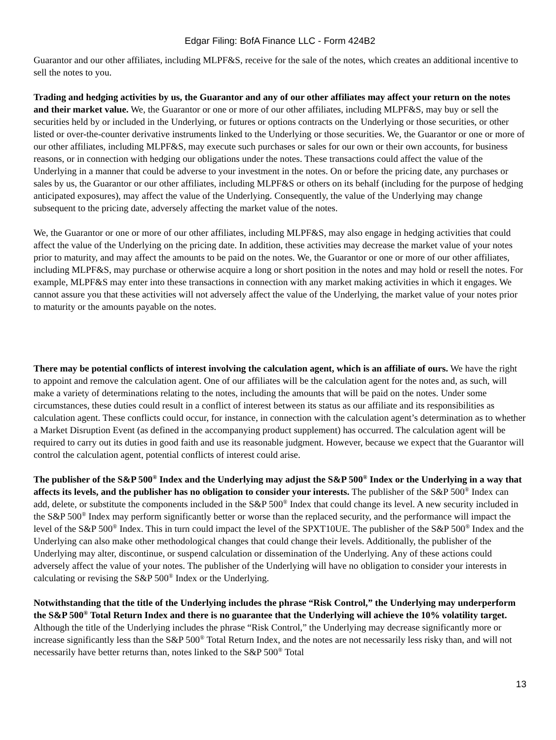Edgar Filing: BofA Finance LLC - Form 424B2
Guarantor and our other affiliates, including MLPF&S, receive for the sale of the notes, which creates an additional incentive to sell the notes to you.
Trading and hedging activities by us, the Guarantor and any of our other affiliates may affect your return on the notes and their market value. We, the Guarantor or one or more of our other affiliates, including MLPF&S, may buy or sell the securities held by or included in the Underlying, or futures or options contracts on the Underlying or those securities, or other listed or over-the-counter derivative instruments linked to the Underlying or those securities. We, the Guarantor or one or more of our other affiliates, including MLPF&S, may execute such purchases or sales for our own or their own accounts, for business reasons, or in connection with hedging our obligations under the notes. These transactions could affect the value of the Underlying in a manner that could be adverse to your investment in the notes. On or before the pricing date, any purchases or sales by us, the Guarantor or our other affiliates, including MLPF&S or others on its behalf (including for the purpose of hedging anticipated exposures), may affect the value of the Underlying. Consequently, the value of the Underlying may change subsequent to the pricing date, adversely affecting the market value of the notes.
We, the Guarantor or one or more of our other affiliates, including MLPF&S, may also engage in hedging activities that could affect the value of the Underlying on the pricing date. In addition, these activities may decrease the market value of your notes prior to maturity, and may affect the amounts to be paid on the notes. We, the Guarantor or one or more of our other affiliates, including MLPF&S, may purchase or otherwise acquire a long or short position in the notes and may hold or resell the notes. For example, MLPF&S may enter into these transactions in connection with any market making activities in which it engages. We cannot assure you that these activities will not adversely affect the value of the Underlying, the market value of your notes prior to maturity or the amounts payable on the notes.
There may be potential conflicts of interest involving the calculation agent, which is an affiliate of ours. We have the right to appoint and remove the calculation agent. One of our affiliates will be the calculation agent for the notes and, as such, will make a variety of determinations relating to the notes, including the amounts that will be paid on the notes. Under some circumstances, these duties could result in a conflict of interest between its status as our affiliate and its responsibilities as calculation agent. These conflicts could occur, for instance, in connection with the calculation agent’s determination as to whether a Market Disruption Event (as defined in the accompanying product supplement) has occurred. The calculation agent will be required to carry out its duties in good faith and use its reasonable judgment. However, because we expect that the Guarantor will control the calculation agent, potential conflicts of interest could arise.
The publisher of the S&P 500<sup>®</sup> Index and the Underlying may adjust the S&P 500<sup>®</sup> Index or the Underlying in a way that affects its levels, and the publisher has no obligation to consider your interests. The publisher of the S&P 500<sup>®</sup> Index can add, delete, or substitute the components included in the S&P 500<sup>®</sup> Index that could change its level. A new security included in the S&P 500<sup>®</sup> Index may perform significantly better or worse than the replaced security, and the performance will impact the level of the S&P 500<sup>®</sup> Index. This in turn could impact the level of the SPXT10UE. The publisher of the S&P 500<sup>®</sup> Index and the Underlying can also make other methodological changes that could change their levels. Additionally, the publisher of the Underlying may alter, discontinue, or suspend calculation or dissemination of the Underlying. Any of these actions could adversely affect the value of your notes. The publisher of the Underlying will have no obligation to consider your interests in calculating or revising the S&P 500<sup>®</sup> Index or the Underlying.
Notwithstanding that the title of the Underlying includes the phrase “Risk Control,” the Underlying may underperform the S&P 500<sup>®</sup> Total Return Index and there is no guarantee that the Underlying will achieve the 10% volatility target. Although the title of the Underlying includes the phrase “Risk Control,” the Underlying may decrease significantly more or increase significantly less than the S&P 500<sup>®</sup> Total Return Index, and the notes are not necessarily less risky than, and will not necessarily have better returns than, notes linked to the S&P 500<sup>®</sup> Total
13